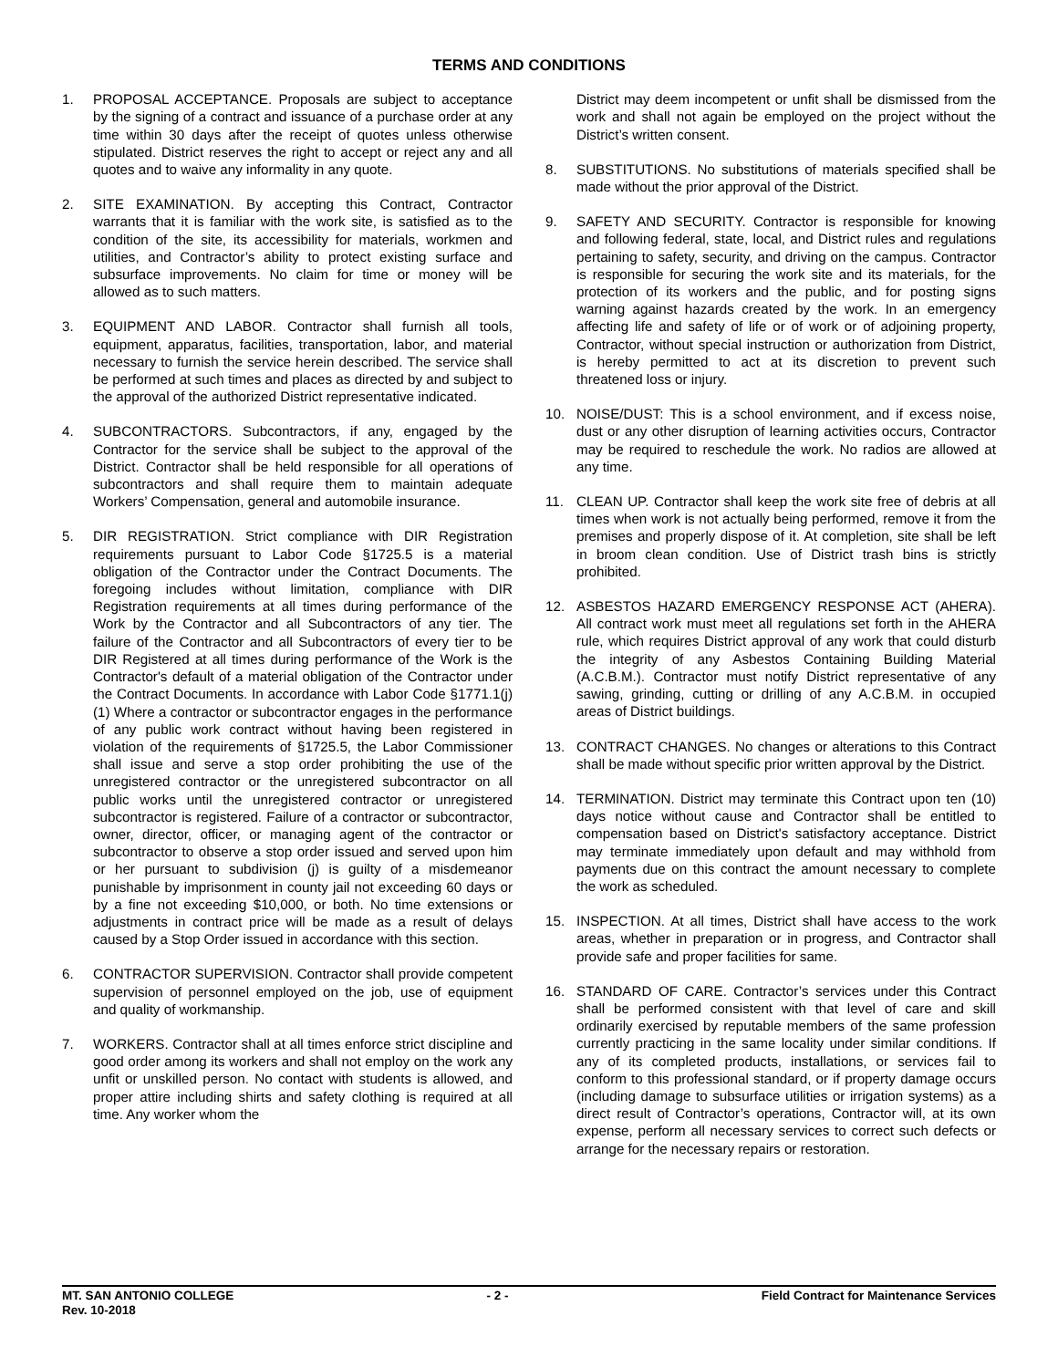TERMS AND CONDITIONS
1. PROPOSAL ACCEPTANCE. Proposals are subject to acceptance by the signing of a contract and issuance of a purchase order at any time within 30 days after the receipt of quotes unless otherwise stipulated. District reserves the right to accept or reject any and all quotes and to waive any informality in any quote.
2. SITE EXAMINATION. By accepting this Contract, Contractor warrants that it is familiar with the work site, is satisfied as to the condition of the site, its accessibility for materials, workmen and utilities, and Contractor’s ability to protect existing surface and subsurface improvements. No claim for time or money will be allowed as to such matters.
3. EQUIPMENT AND LABOR. Contractor shall furnish all tools, equipment, apparatus, facilities, transportation, labor, and material necessary to furnish the service herein described. The service shall be performed at such times and places as directed by and subject to the approval of the authorized District representative indicated.
4. SUBCONTRACTORS. Subcontractors, if any, engaged by the Contractor for the service shall be subject to the approval of the District. Contractor shall be held responsible for all operations of subcontractors and shall require them to maintain adequate Workers’ Compensation, general and automobile insurance.
5. DIR REGISTRATION. Strict compliance with DIR Registration requirements pursuant to Labor Code §1725.5 is a material obligation of the Contractor under the Contract Documents. The foregoing includes without limitation, compliance with DIR Registration requirements at all times during performance of the Work by the Contractor and all Subcontractors of any tier. The failure of the Contractor and all Subcontractors of every tier to be DIR Registered at all times during performance of the Work is the Contractor's default of a material obligation of the Contractor under the Contract Documents. In accordance with Labor Code §1771.1(j)(1) Where a contractor or subcontractor engages in the performance of any public work contract without having been registered in violation of the requirements of §1725.5, the Labor Commissioner shall issue and serve a stop order prohibiting the use of the unregistered contractor or the unregistered subcontractor on all public works until the unregistered contractor or unregistered subcontractor is registered. Failure of a contractor or subcontractor, owner, director, officer, or managing agent of the contractor or subcontractor to observe a stop order issued and served upon him or her pursuant to subdivision (j) is guilty of a misdemeanor punishable by imprisonment in county jail not exceeding 60 days or by a fine not exceeding $10,000, or both. No time extensions or adjustments in contract price will be made as a result of delays caused by a Stop Order issued in accordance with this section.
6. CONTRACTOR SUPERVISION. Contractor shall provide competent supervision of personnel employed on the job, use of equipment and quality of workmanship.
7. WORKERS. Contractor shall at all times enforce strict discipline and good order among its workers and shall not employ on the work any unfit or unskilled person. No contact with students is allowed, and proper attire including shirts and safety clothing is required at all time. Any worker whom the
District may deem incompetent or unfit shall be dismissed from the work and shall not again be employed on the project without the District’s written consent.
8. SUBSTITUTIONS. No substitutions of materials specified shall be made without the prior approval of the District.
9. SAFETY AND SECURITY. Contractor is responsible for knowing and following federal, state, local, and District rules and regulations pertaining to safety, security, and driving on the campus. Contractor is responsible for securing the work site and its materials, for the protection of its workers and the public, and for posting signs warning against hazards created by the work. In an emergency affecting life and safety of life or of work or of adjoining property, Contractor, without special instruction or authorization from District, is hereby permitted to act at its discretion to prevent such threatened loss or injury.
10. NOISE/DUST: This is a school environment, and if excess noise, dust or any other disruption of learning activities occurs, Contractor may be required to reschedule the work. No radios are allowed at any time.
11. CLEAN UP. Contractor shall keep the work site free of debris at all times when work is not actually being performed, remove it from the premises and properly dispose of it. At completion, site shall be left in broom clean condition. Use of District trash bins is strictly prohibited.
12. ASBESTOS HAZARD EMERGENCY RESPONSE ACT (AHERA). All contract work must meet all regulations set forth in the AHERA rule, which requires District approval of any work that could disturb the integrity of any Asbestos Containing Building Material (A.C.B.M.). Contractor must notify District representative of any sawing, grinding, cutting or drilling of any A.C.B.M. in occupied areas of District buildings.
13. CONTRACT CHANGES. No changes or alterations to this Contract shall be made without specific prior written approval by the District.
14. TERMINATION. District may terminate this Contract upon ten (10) days notice without cause and Contractor shall be entitled to compensation based on District's satisfactory acceptance. District may terminate immediately upon default and may withhold from payments due on this contract the amount necessary to complete the work as scheduled.
15. INSPECTION. At all times, District shall have access to the work areas, whether in preparation or in progress, and Contractor shall provide safe and proper facilities for same.
16. STANDARD OF CARE. Contractor’s services under this Contract shall be performed consistent with that level of care and skill ordinarily exercised by reputable members of the same profession currently practicing in the same locality under similar conditions. If any of its completed products, installations, or services fail to conform to this professional standard, or if property damage occurs (including damage to subsurface utilities or irrigation systems) as a direct result of Contractor’s operations, Contractor will, at its own expense, perform all necessary services to correct such defects or arrange for the necessary repairs or restoration.
MT. SAN ANTONIO COLLEGE
Rev. 10-2018 - 2 - Field Contract for Maintenance Services